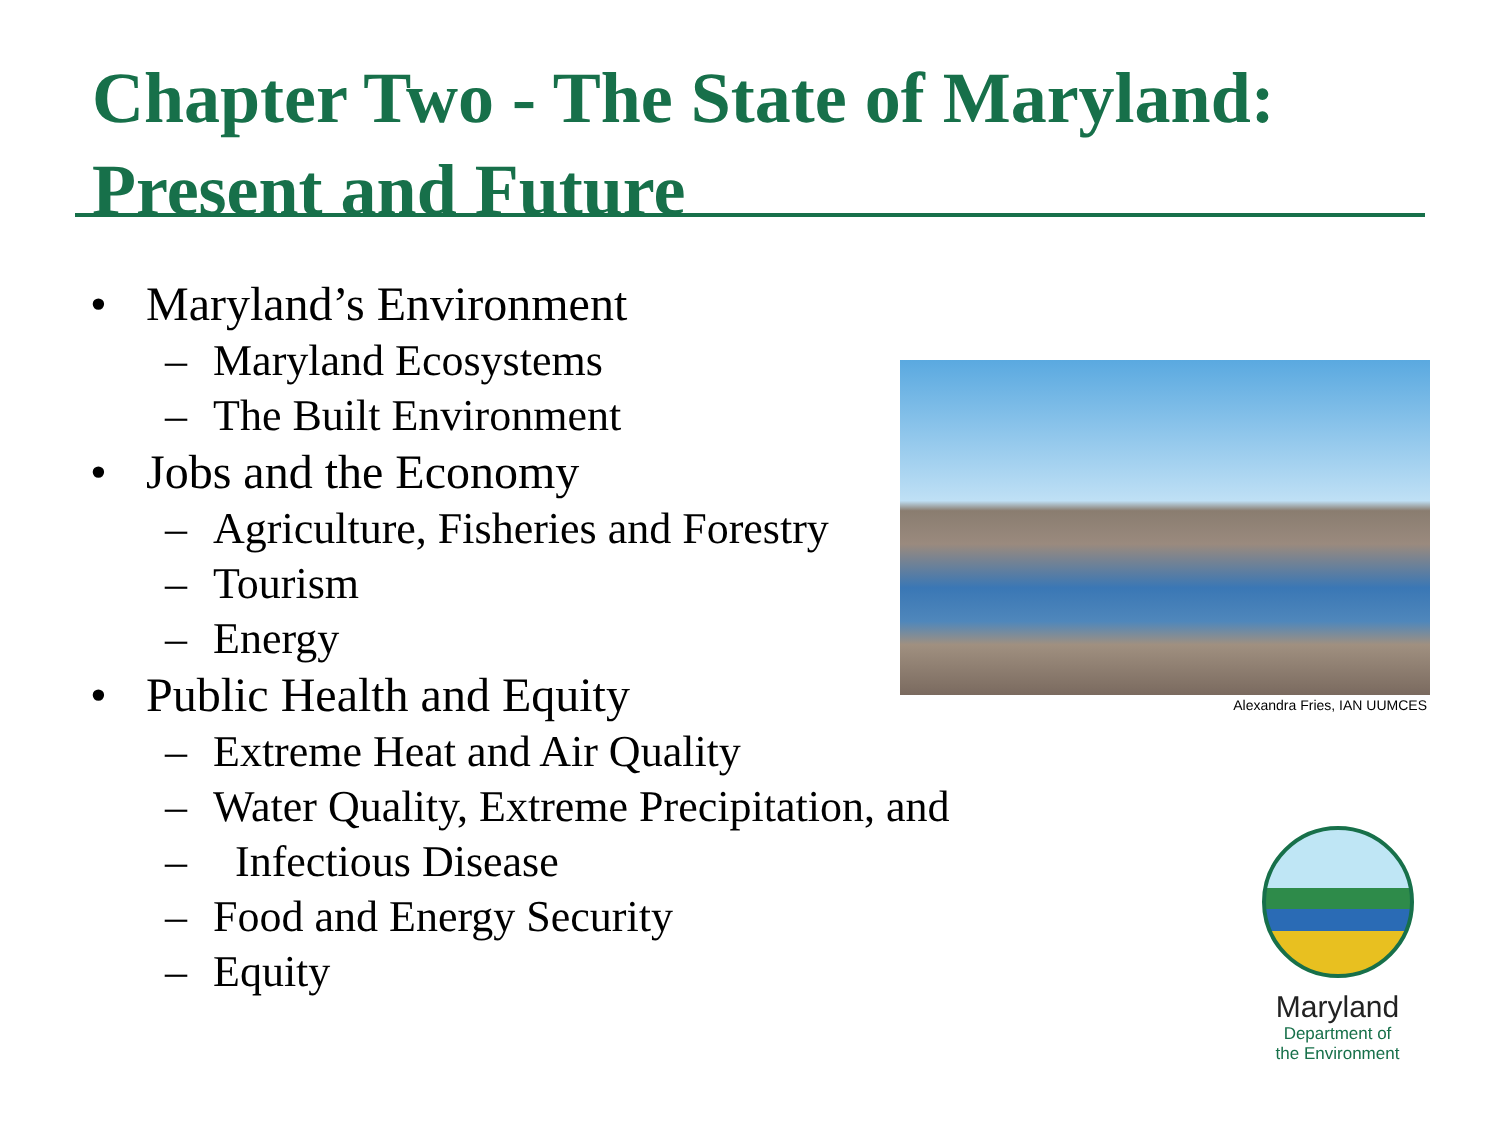Chapter Two - The State of Maryland:
Present and Future
• Maryland’s Environment
– Maryland Ecosystems
– The Built Environment
• Jobs and the Economy
– Agriculture, Fisheries and Forestry
– Tourism
– Energy
• Public Health and Equity
– Extreme Heat and Air Quality
– Water Quality, Extreme Precipitation, and
– Infectious Disease
– Food and Energy Security
– Equity
Alexandra Fries, IAN UUMCES
Maryland
Department of
the Environment